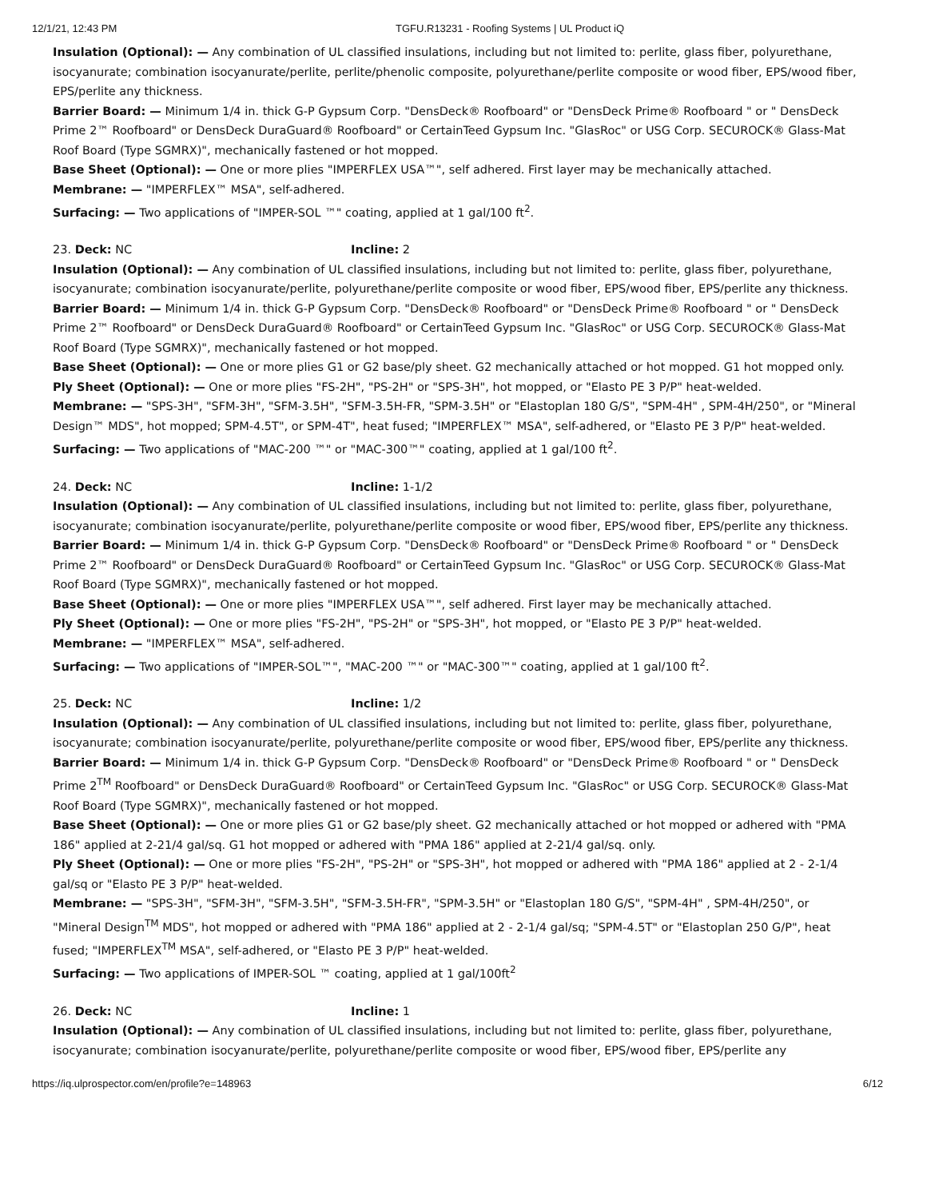12/1/21, 12:43 PM TGFU.R13231 - Roofing Systems | UL Product iQ
Insulation (Optional): — Any combination of UL classified insulations, including but not limited to: perlite, glass fiber, polyurethane, isocyanurate; combination isocyanurate/perlite, perlite/phenolic composite, polyurethane/perlite composite or wood fiber, EPS/wood fiber, EPS/perlite any thickness.
Barrier Board: — Minimum 1/4 in. thick G-P Gypsum Corp. "DensDeck® Roofboard" or "DensDeck Prime® Roofboard " or " DensDeck Prime 2™ Roofboard" or DensDeck DuraGuard® Roofboard" or CertainTeed Gypsum Inc. "GlasRoc" or USG Corp. SECUROCK® Glass-Mat Roof Board (Type SGMRX)", mechanically fastened or hot mopped.
Base Sheet (Optional): — One or more plies "IMPERFLEX USA™", self adhered. First layer may be mechanically attached.
Membrane: — "IMPERFLEX™ MSA", self-adhered.
Surfacing: — Two applications of "IMPER-SOL ™" coating, applied at 1 gal/100 ft<sup>2</sup>.
23. Deck: NC Incline: 2
Insulation (Optional): — Any combination of UL classified insulations, including but not limited to: perlite, glass fiber, polyurethane, isocyanurate; combination isocyanurate/perlite, polyurethane/perlite composite or wood fiber, EPS/wood fiber, EPS/perlite any thickness.
Barrier Board: — Minimum 1/4 in. thick G-P Gypsum Corp. "DensDeck® Roofboard" or "DensDeck Prime® Roofboard " or " DensDeck Prime 2™ Roofboard" or DensDeck DuraGuard® Roofboard" or CertainTeed Gypsum Inc. "GlasRoc" or USG Corp. SECUROCK® Glass-Mat Roof Board (Type SGMRX)", mechanically fastened or hot mopped.
Base Sheet (Optional): — One or more plies G1 or G2 base/ply sheet. G2 mechanically attached or hot mopped. G1 hot mopped only.
Ply Sheet (Optional): — One or more plies "FS-2H", "PS-2H" or "SPS-3H", hot mopped, or "Elasto PE 3 P/P" heat-welded.
Membrane: — "SPS-3H", "SFM-3H", "SFM-3.5H", "SFM-3.5H-FR, "SPM-3.5H" or "Elastoplan 180 G/S", "SPM-4H" , SPM-4H/250", or "Mineral Design™ MDS", hot mopped; SPM-4.5T", or SPM-4T", heat fused; "IMPERFLEX™ MSA", self-adhered, or "Elasto PE 3 P/P" heat-welded.
Surfacing: — Two applications of "MAC-200 ™" or "MAC-300™" coating, applied at 1 gal/100 ft<sup>2</sup>.
24. Deck: NC Incline: 1-1/2
Insulation (Optional): — Any combination of UL classified insulations, including but not limited to: perlite, glass fiber, polyurethane, isocyanurate; combination isocyanurate/perlite, polyurethane/perlite composite or wood fiber, EPS/wood fiber, EPS/perlite any thickness.
Barrier Board: — Minimum 1/4 in. thick G-P Gypsum Corp. "DensDeck® Roofboard" or "DensDeck Prime® Roofboard " or " DensDeck Prime 2™ Roofboard" or DensDeck DuraGuard® Roofboard" or CertainTeed Gypsum Inc. "GlasRoc" or USG Corp. SECUROCK® Glass-Mat Roof Board (Type SGMRX)", mechanically fastened or hot mopped.
Base Sheet (Optional): — One or more plies "IMPERFLEX USA™", self adhered. First layer may be mechanically attached.
Ply Sheet (Optional): — One or more plies "FS-2H", "PS-2H" or "SPS-3H", hot mopped, or "Elasto PE 3 P/P" heat-welded.
Membrane: — "IMPERFLEX™ MSA", self-adhered.
Surfacing: — Two applications of "IMPER-SOL™", "MAC-200 ™" or "MAC-300™" coating, applied at 1 gal/100 ft<sup>2</sup>.
25. Deck: NC Incline: 1/2
Insulation (Optional): — Any combination of UL classified insulations, including but not limited to: perlite, glass fiber, polyurethane, isocyanurate; combination isocyanurate/perlite, polyurethane/perlite composite or wood fiber, EPS/wood fiber, EPS/perlite any thickness.
Barrier Board: — Minimum 1/4 in. thick G-P Gypsum Corp. "DensDeck® Roofboard" or "DensDeck Prime® Roofboard " or " DensDeck Prime 2<sup>TM</sup> Roofboard" or DensDeck DuraGuard® Roofboard" or CertainTeed Gypsum Inc. "GlasRoc" or USG Corp. SECUROCK® Glass-Mat Roof Board (Type SGMRX)", mechanically fastened or hot mopped.
Base Sheet (Optional): — One or more plies G1 or G2 base/ply sheet. G2 mechanically attached or hot mopped or adhered with "PMA 186" applied at 2-21/4 gal/sq. G1 hot mopped or adhered with "PMA 186" applied at 2-21/4 gal/sq. only.
Ply Sheet (Optional): — One or more plies "FS-2H", "PS-2H" or "SPS-3H", hot mopped or adhered with "PMA 186" applied at 2 - 2-1/4 gal/sq or "Elasto PE 3 P/P" heat-welded.
Membrane: — "SPS-3H", "SFM-3H", "SFM-3.5H", "SFM-3.5H-FR", "SPM-3.5H" or "Elastoplan 180 G/S", "SPM-4H" , SPM-4H/250", or "Mineral Design<sup>TM</sup> MDS", hot mopped or adhered with "PMA 186" applied at 2 - 2-1/4 gal/sq; "SPM-4.5T" or "Elastoplan 250 G/P", heat fused; "IMPERFLEX<sup>TM</sup> MSA", self-adhered, or "Elasto PE 3 P/P" heat-welded.
Surfacing: — Two applications of IMPER-SOL ™ coating, applied at 1 gal/100ft<sup>2</sup>
26. Deck: NC Incline: 1
Insulation (Optional): — Any combination of UL classified insulations, including but not limited to: perlite, glass fiber, polyurethane, isocyanurate; combination isocyanurate/perlite, polyurethane/perlite composite or wood fiber, EPS/wood fiber, EPS/perlite any
https://iq.ulprospector.com/en/profile?e=148963 6/12